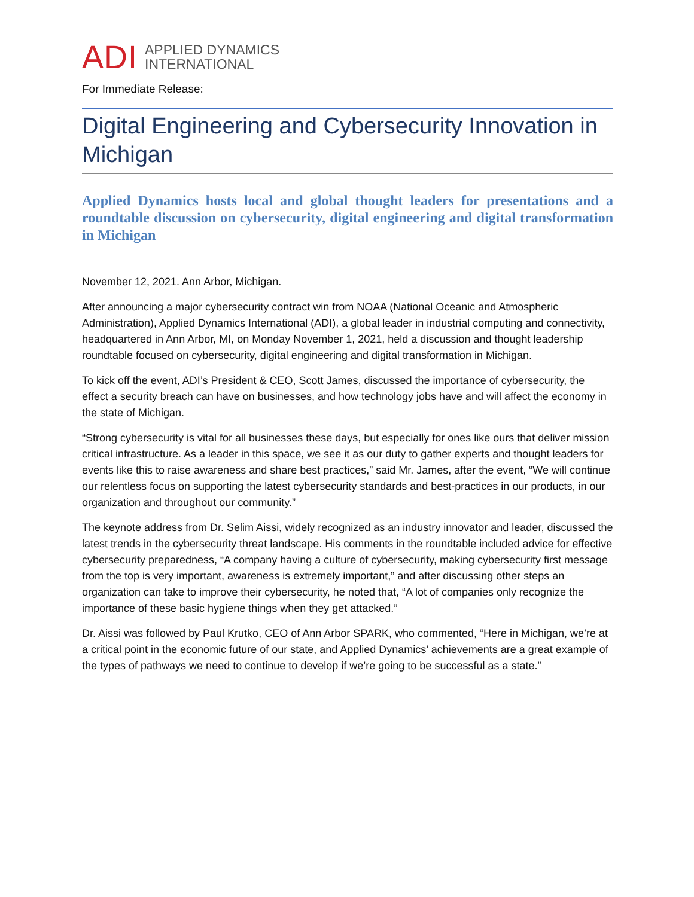ADI APPLIED DYNAMICS
INTERNATIONAL
For Immediate Release:
Digital Engineering and Cybersecurity Innovation in Michigan
Applied Dynamics hosts local and global thought leaders for presentations and a roundtable discussion on cybersecurity, digital engineering and digital transformation in Michigan
November 12, 2021. Ann Arbor, Michigan.
After announcing a major cybersecurity contract win from NOAA (National Oceanic and Atmospheric Administration), Applied Dynamics International (ADI), a global leader in industrial computing and connectivity, headquartered in Ann Arbor, MI, on Monday November 1, 2021, held a discussion and thought leadership roundtable focused on cybersecurity, digital engineering and digital transformation in Michigan.
To kick off the event, ADI’s President & CEO, Scott James, discussed the importance of cybersecurity, the effect a security breach can have on businesses, and how technology jobs have and will affect the economy in the state of Michigan.
“Strong cybersecurity is vital for all businesses these days, but especially for ones like ours that deliver mission critical infrastructure. As a leader in this space, we see it as our duty to gather experts and thought leaders for events like this to raise awareness and share best practices,” said Mr. James, after the event, “We will continue our relentless focus on supporting the latest cybersecurity standards and best-practices in our products, in our organization and throughout our community.”
The keynote address from Dr. Selim Aissi, widely recognized as an industry innovator and leader, discussed the latest trends in the cybersecurity threat landscape. His comments in the roundtable included advice for effective cybersecurity preparedness, “A company having a culture of cybersecurity, making cybersecurity first message from the top is very important, awareness is extremely important,” and after discussing other steps an organization can take to improve their cybersecurity, he noted that, “A lot of companies only recognize the importance of these basic hygiene things when they get attacked.”
Dr. Aissi was followed by Paul Krutko, CEO of Ann Arbor SPARK, who commented, “Here in Michigan, we’re at a critical point in the economic future of our state, and Applied Dynamics’ achievements are a great example of the types of pathways we need to continue to develop if we’re going to be successful as a state.”